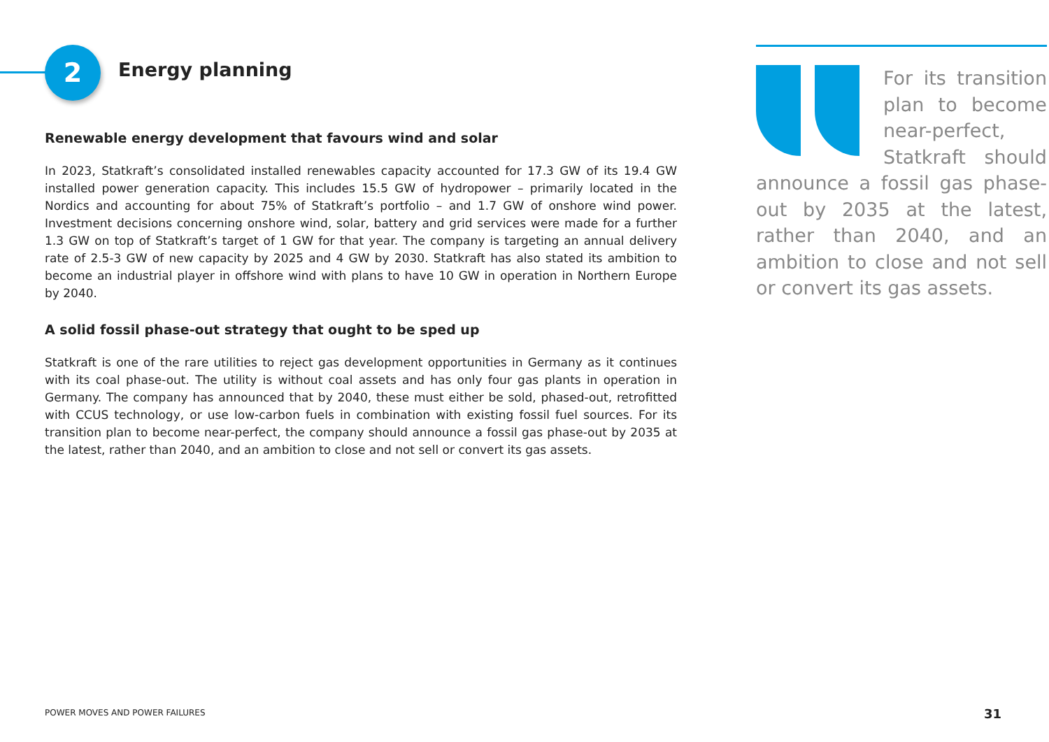2 Energy planning
Renewable energy development that favours wind and solar
In 2023, Statkraft’s consolidated installed renewables capacity accounted for 17.3 GW of its 19.4 GW installed power generation capacity. This includes 15.5 GW of hydropower – primarily located in the Nordics and accounting for about 75% of Statkraft’s portfolio – and 1.7 GW of onshore wind power. Investment decisions concerning onshore wind, solar, battery and grid services were made for a further 1.3 GW on top of Statkraft’s target of 1 GW for that year. The company is targeting an annual delivery rate of 2.5-3 GW of new capacity by 2025 and 4 GW by 2030. Statkraft has also stated its ambition to become an industrial player in offshore wind with plans to have 10 GW in operation in Northern Europe by 2040.
A solid fossil phase-out strategy that ought to be sped up
Statkraft is one of the rare utilities to reject gas development opportunities in Germany as it continues with its coal phase-out. The utility is without coal assets and has only four gas plants in operation in Germany. The company has announced that by 2040, these must either be sold, phased-out, retrofitted with CCUS technology, or use low-carbon fuels in combination with existing fossil fuel sources. For its transition plan to become near-perfect, the company should announce a fossil gas phase-out by 2035 at the latest, rather than 2040, and an ambition to close and not sell or convert its gas assets.
For its transition plan to become near-perfect, Statkraft should announce a fossil gas phase-out by 2035 at the latest, rather than 2040, and an ambition to close and not sell or convert its gas assets.
POWER MOVES AND POWER FAILURES 31